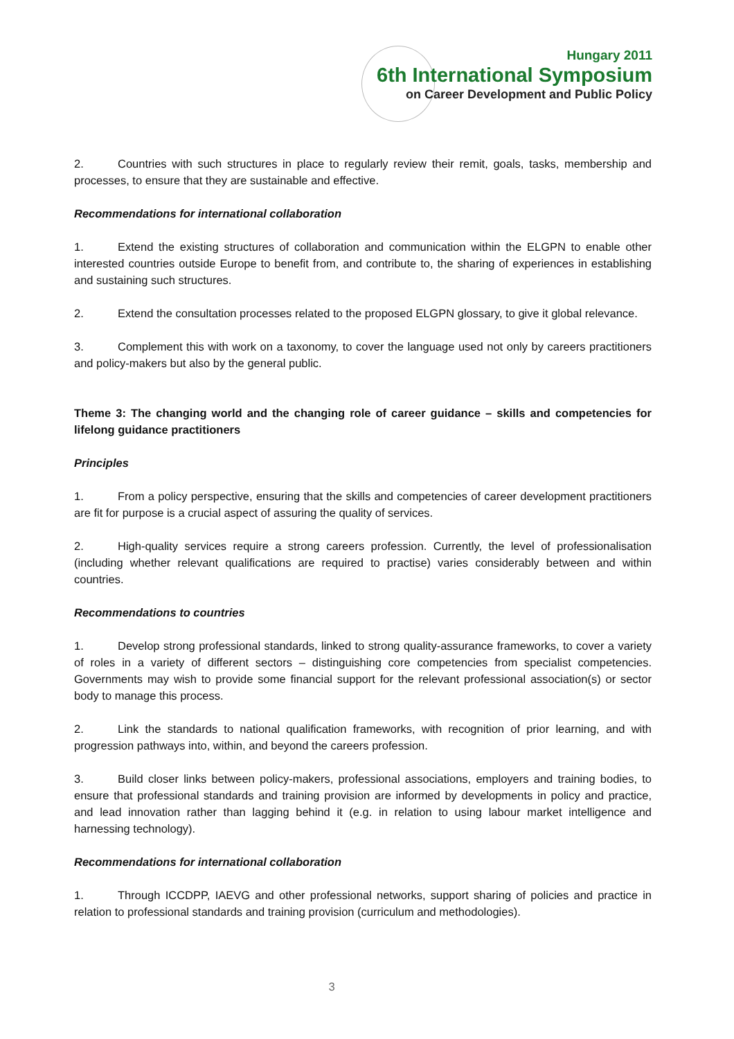Hungary 2011
6th International Symposium
on Career Development and Public Policy
2. Countries with such structures in place to regularly review their remit, goals, tasks, membership and processes, to ensure that they are sustainable and effective.
Recommendations for international collaboration
1. Extend the existing structures of collaboration and communication within the ELGPN to enable other interested countries outside Europe to benefit from, and contribute to, the sharing of experiences in establishing and sustaining such structures.
2. Extend the consultation processes related to the proposed ELGPN glossary, to give it global relevance.
3. Complement this with work on a taxonomy, to cover the language used not only by careers practitioners and policy-makers but also by the general public.
Theme 3: The changing world and the changing role of career guidance – skills and competencies for lifelong guidance practitioners
Principles
1. From a policy perspective, ensuring that the skills and competencies of career development practitioners are fit for purpose is a crucial aspect of assuring the quality of services.
2. High-quality services require a strong careers profession. Currently, the level of professionalisation (including whether relevant qualifications are required to practise) varies considerably between and within countries.
Recommendations to countries
1. Develop strong professional standards, linked to strong quality-assurance frameworks, to cover a variety of roles in a variety of different sectors – distinguishing core competencies from specialist competencies. Governments may wish to provide some financial support for the relevant professional association(s) or sector body to manage this process.
2. Link the standards to national qualification frameworks, with recognition of prior learning, and with progression pathways into, within, and beyond the careers profession.
3. Build closer links between policy-makers, professional associations, employers and training bodies, to ensure that professional standards and training provision are informed by developments in policy and practice, and lead innovation rather than lagging behind it (e.g. in relation to using labour market intelligence and harnessing technology).
Recommendations for international collaboration
1. Through ICCDPP, IAEVG and other professional networks, support sharing of policies and practice in relation to professional standards and training provision (curriculum and methodologies).
3